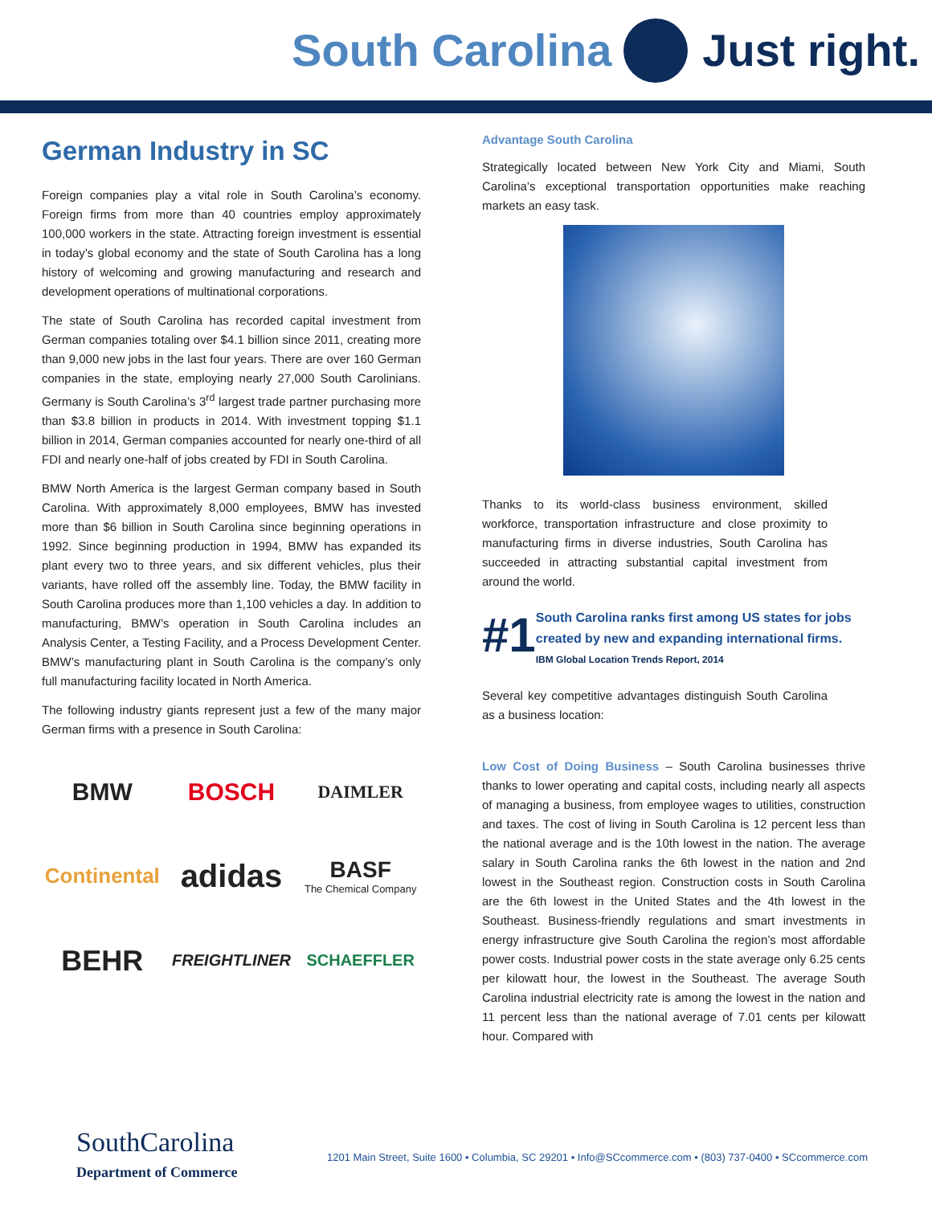South Carolina Just right.
German Industry in SC
Foreign companies play a vital role in South Carolina’s economy. Foreign firms from more than 40 countries employ approximately 100,000 workers in the state. Attracting foreign investment is essential in today’s global economy and the state of South Carolina has a long history of welcoming and growing manufacturing and research and development operations of multinational corporations.
The state of South Carolina has recorded capital investment from German companies totaling over $4.1 billion since 2011, creating more than 9,000 new jobs in the last four years. There are over 160 German companies in the state, employing nearly 27,000 South Carolinians. Germany is South Carolina’s 3<sup>rd</sup> largest trade partner purchasing more than $3.8 billion in products in 2014. With investment topping $1.1 billion in 2014, German companies accounted for nearly one-third of all FDI and nearly one-half of jobs created by FDI in South Carolina.
BMW North America is the largest German company based in South Carolina. With approximately 8,000 employees, BMW has invested more than $6 billion in South Carolina since beginning operations in 1992. Since beginning production in 1994, BMW has expanded its plant every two to three years, and six different vehicles, plus their variants, have rolled off the assembly line. Today, the BMW facility in South Carolina produces more than 1,100 vehicles a day. In addition to manufacturing, BMW’s operation in South Carolina includes an Analysis Center, a Testing Facility, and a Process Development Center. BMW’s manufacturing plant in South Carolina is the company’s only full manufacturing facility located in North America.
The following industry giants represent just a few of the many major German firms with a presence in South Carolina:
BMW
BOSCH
DAIMLER
Continental
adidas
BASF
The Chemical Company
BEHR
FREIGHTLINER
SCHAEFFLER
Advantage South Carolina
Strategically located between New York City and Miami, South Carolina’s exceptional transportation opportunities make reaching markets an easy task.
Thanks to its world-class business environment, skilled workforce, transportation infrastructure and close proximity to manufacturing firms in diverse industries, South Carolina has succeeded in attracting substantial capital investment from around the world.
#1
South Carolina ranks first among US states for jobs created by new and expanding international firms.
IBM Global Location Trends Report, 2014
Several key competitive advantages distinguish South Carolina as a business location:
Low Cost of Doing Business – South Carolina businesses thrive thanks to lower operating and capital costs, including nearly all aspects of managing a business, from employee wages to utilities, construction and taxes. The cost of living in South Carolina is 12 percent less than the national average and is the 10th lowest in the nation. The average salary in South Carolina ranks the 6th lowest in the nation and 2nd lowest in the Southeast region. Construction costs in South Carolina are the 6th lowest in the United States and the 4th lowest in the Southeast. Business-friendly regulations and smart investments in energy infrastructure give South Carolina the region’s most affordable power costs. Industrial power costs in the state average only 6.25 cents per kilowatt hour, the lowest in the Southeast. The average South Carolina industrial electricity rate is among the lowest in the nation and 11 percent less than the national average of 7.01 cents per kilowatt hour. Compared with
SouthCarolina
Department of Commerce
1201 Main Street, Suite 1600 • Columbia, SC 29201 • Info@SCcommerce.com • (803) 737-0400 • SCcommerce.com